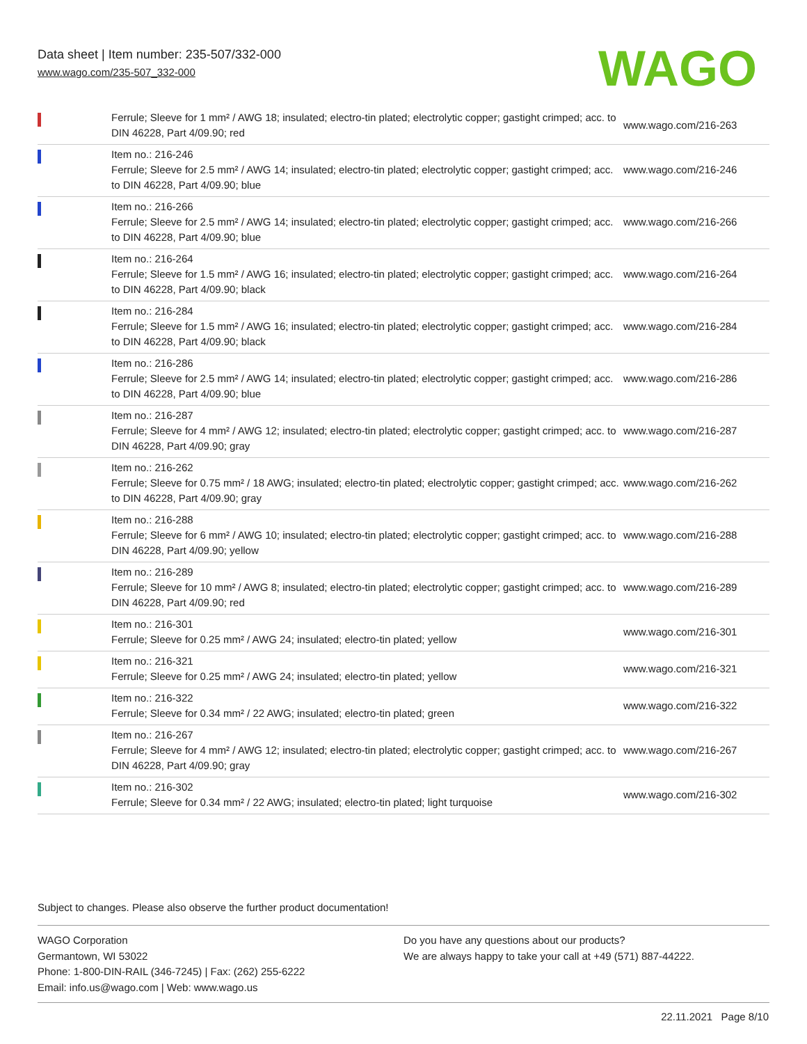Data sheet | Item number: 235-507/332-000
www.wago.com/235-507_332-000
WAGO
| | Ferrule; Sleeve for 1 mm² / AWG 18; insulated; electro-tin plated; electrolytic copper; gastight crimped; acc. to DIN 46228, Part 4/09.90; red | www.wago.com/216-263 |
| | Item no.: 216-246 Ferrule; Sleeve for 2.5 mm² / AWG 14; insulated; electro-tin plated; electrolytic copper; gastight crimped; acc. to DIN 46228, Part 4/09.90; blue | www.wago.com/216-246 |
| | Item no.: 216-266 Ferrule; Sleeve for 2.5 mm² / AWG 14; insulated; electro-tin plated; electrolytic copper; gastight crimped; acc. to DIN 46228, Part 4/09.90; blue | www.wago.com/216-266 |
| | Item no.: 216-264 Ferrule; Sleeve for 1.5 mm² / AWG 16; insulated; electro-tin plated; electrolytic copper; gastight crimped; acc. to DIN 46228, Part 4/09.90; black | www.wago.com/216-264 |
| | Item no.: 216-284 Ferrule; Sleeve for 1.5 mm² / AWG 16; insulated; electro-tin plated; electrolytic copper; gastight crimped; acc. to DIN 46228, Part 4/09.90; black | www.wago.com/216-284 |
| | Item no.: 216-286 Ferrule; Sleeve for 2.5 mm² / AWG 14; insulated; electro-tin plated; electrolytic copper; gastight crimped; acc. to DIN 46228, Part 4/09.90; blue | www.wago.com/216-286 |
| | Item no.: 216-287 Ferrule; Sleeve for 4 mm² / AWG 12; insulated; electro-tin plated; electrolytic copper; gastight crimped; acc. to DIN 46228, Part 4/09.90; gray | www.wago.com/216-287 |
| | Item no.: 216-262 Ferrule; Sleeve for 0.75 mm² / 18 AWG; insulated; electro-tin plated; electrolytic copper; gastight crimped; acc. to DIN 46228, Part 4/09.90; gray | www.wago.com/216-262 |
| | Item no.: 216-288 Ferrule; Sleeve for 6 mm² / AWG 10; insulated; electro-tin plated; electrolytic copper; gastight crimped; acc. to DIN 46228, Part 4/09.90; yellow | www.wago.com/216-288 |
| | Item no.: 216-289 Ferrule; Sleeve for 10 mm² / AWG 8; insulated; electro-tin plated; electrolytic copper; gastight crimped; acc. to DIN 46228, Part 4/09.90; red | www.wago.com/216-289 |
| | Item no.: 216-301 Ferrule; Sleeve for 0.25 mm² / AWG 24; insulated; electro-tin plated; yellow | www.wago.com/216-301 |
| | Item no.: 216-321 Ferrule; Sleeve for 0.25 mm² / AWG 24; insulated; electro-tin plated; yellow | www.wago.com/216-321 |
| | Item no.: 216-322 Ferrule; Sleeve for 0.34 mm² / 22 AWG; insulated; electro-tin plated; green | www.wago.com/216-322 |
| | Item no.: 216-267 Ferrule; Sleeve for 4 mm² / AWG 12; insulated; electro-tin plated; electrolytic copper; gastight crimped; acc. to DIN 46228, Part 4/09.90; gray | www.wago.com/216-267 |
| | Item no.: 216-302 Ferrule; Sleeve for 0.34 mm² / 22 AWG; insulated; electro-tin plated; light turquoise | www.wago.com/216-302 |
Subject to changes. Please also observe the further product documentation!
WAGO Corporation
Germantown, WI 53022
Phone: 1-800-DIN-RAIL (346-7245) | Fax: (262) 255-6222
Email: info.us@wago.com | Web: www.wago.us
Do you have any questions about our products?
We are always happy to take your call at +49 (571) 887-44222.
22.11.2021 Page 8/10